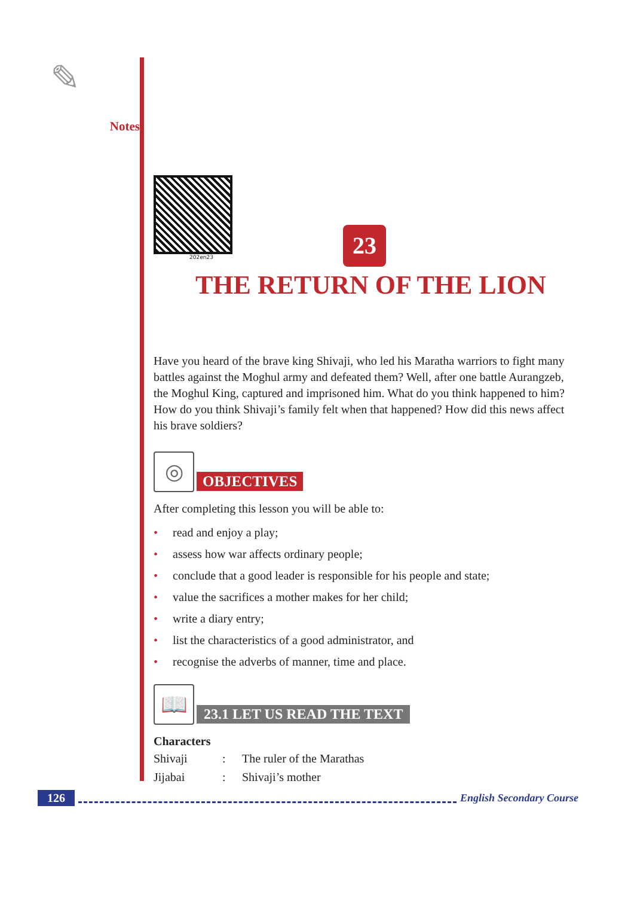✎
Notes
202en23
23
THE RETURN OF THE LION
Have you heard of the brave king Shivaji, who led his Maratha warriors to fight many battles against the Moghul army and defeated them? Well, after one battle Aurangzeb, the Moghul King, captured and imprisoned him. What do you think happened to him? How do you think Shivaji’s family felt when that happened? How did this news affect his brave soldiers?
◎
OBJECTIVES
After completing this lesson you will be able to:
• read and enjoy a play;
• assess how war affects ordinary people;
• conclude that a good leader is responsible for his people and state;
• value the sacrifices a mother makes for her child;
• write a diary entry;
• list the characteristics of a good administrator, and
• recognise the adverbs of manner, time and place.
📖
23.1 LET US READ THE TEXT
Characters
| Shivaji | : | The ruler of the Marathas |
| Jijabai | : | Shivaji’s mother |
126 English Secondary Course